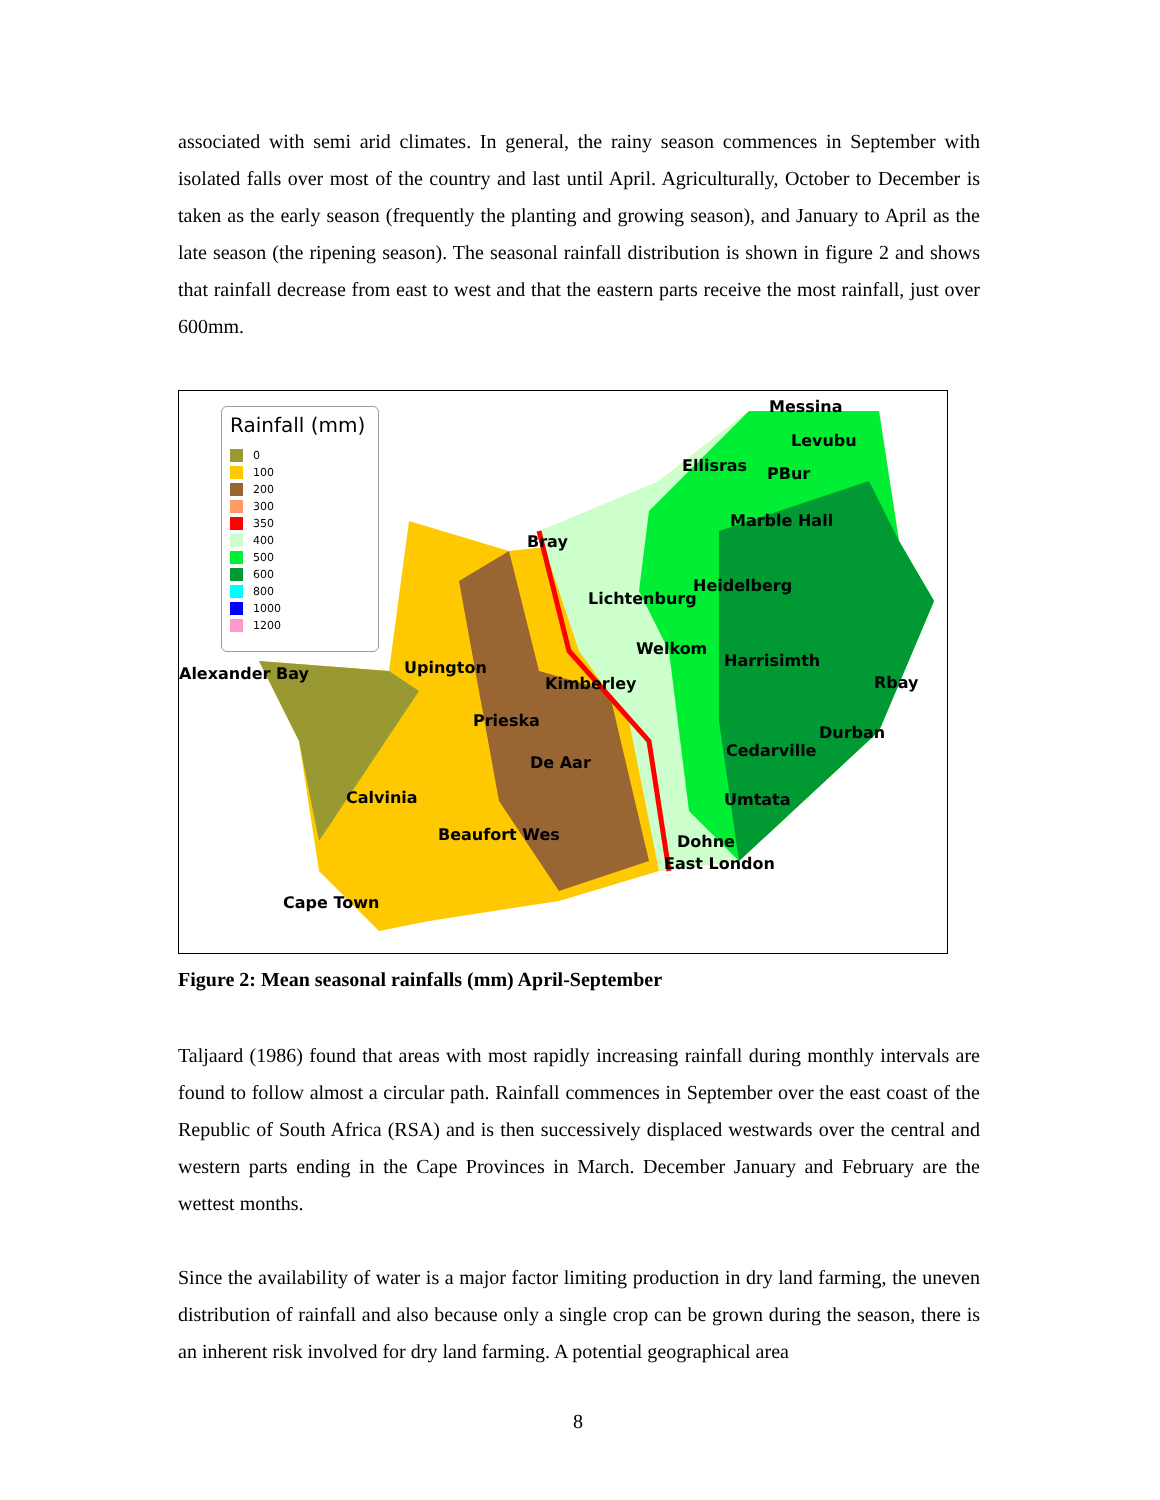associated with semi arid climates. In general, the rainy season commences in September with isolated falls over most of the country and last until April. Agriculturally, October to December is taken as the early season (frequently the planting and growing season), and January to April as the late season (the ripening season). The seasonal rainfall distribution is shown in figure 2 and shows that rainfall decrease from east to west and that the eastern parts receive the most rainfall, just over 600mm.
Rainfall (mm)
0
100
200
300
350
400
500
600
800
1000
1200
Messina
Levubu
Ellisras PBur
Marble Hall
Bray
Heidelberg
Lichtenburg
Welkom
Harrisimth
Alexander Bay Upington
Kimberley Rbay
Prieska
Durban
Cedarville
De Aar
Calvinia Umtata
Beaufort Wes Dohne
East London
Cape Town
Figure 2: Mean seasonal rainfalls (mm) April-September
Taljaard (1986) found that areas with most rapidly increasing rainfall during monthly intervals are found to follow almost a circular path. Rainfall commences in September over the east coast of the Republic of South Africa (RSA) and is then successively displaced westwards over the central and western parts ending in the Cape Provinces in March. December January and February are the wettest months.
Since the availability of water is a major factor limiting production in dry land farming, the uneven distribution of rainfall and also because only a single crop can be grown during the season, there is an inherent risk involved for dry land farming. A potential geographical area
8